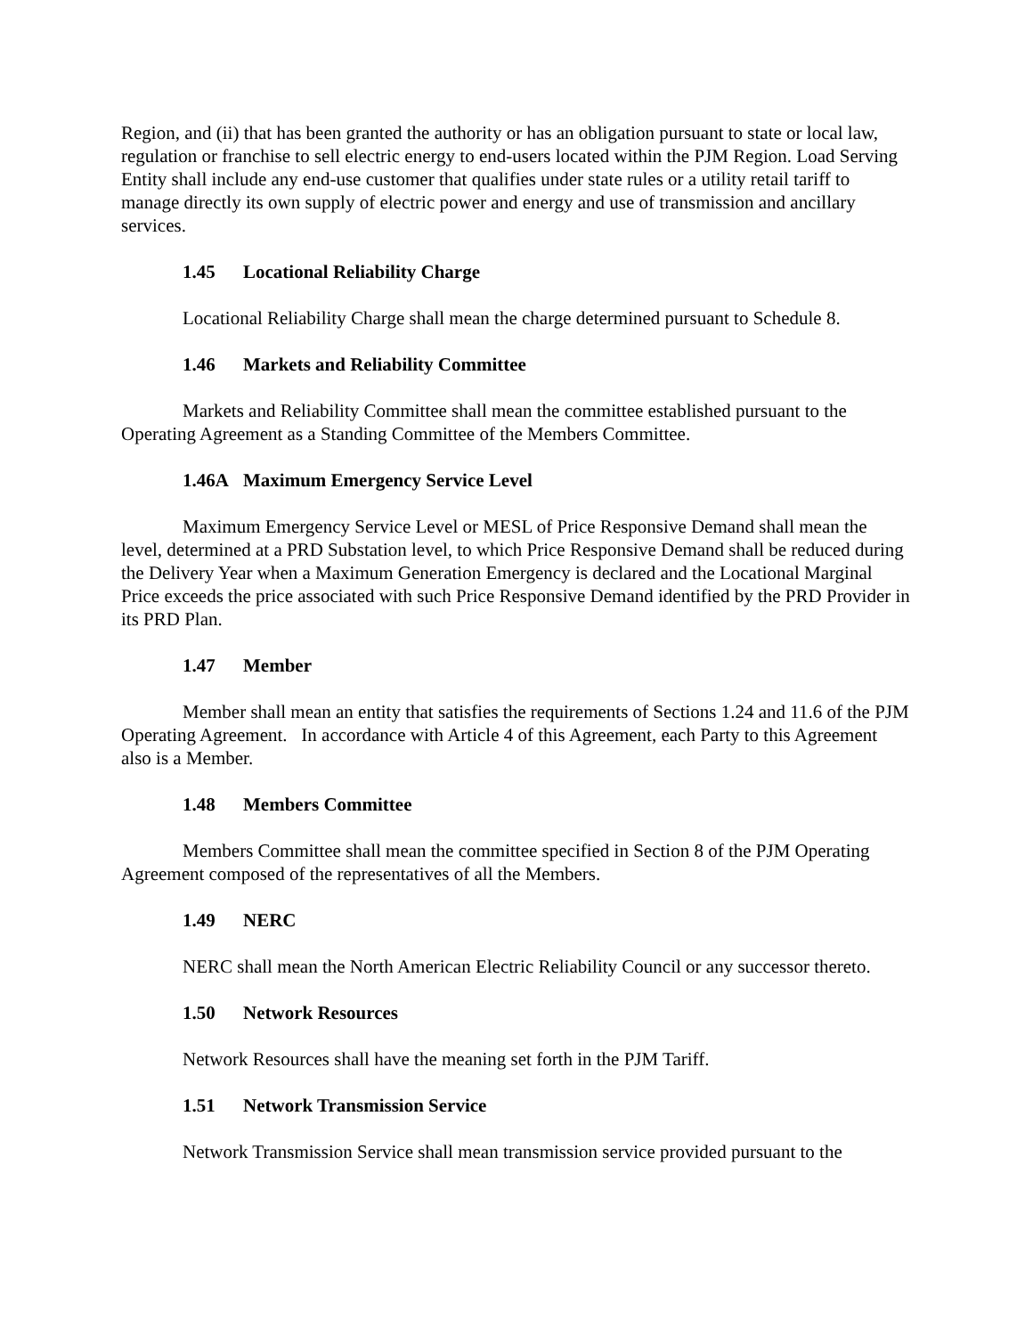Region, and (ii) that has been granted the authority or has an obligation pursuant to state or local law, regulation or franchise to sell electric energy to end-users located within the PJM Region. Load Serving Entity shall include any end-use customer that qualifies under state rules or a utility retail tariff to manage directly its own supply of electric power and energy and use of transmission and ancillary services.
1.45 Locational Reliability Charge
Locational Reliability Charge shall mean the charge determined pursuant to Schedule 8.
1.46 Markets and Reliability Committee
Markets and Reliability Committee shall mean the committee established pursuant to the Operating Agreement as a Standing Committee of the Members Committee.
1.46A Maximum Emergency Service Level
Maximum Emergency Service Level or MESL of Price Responsive Demand shall mean the level, determined at a PRD Substation level, to which Price Responsive Demand shall be reduced during the Delivery Year when a Maximum Generation Emergency is declared and the Locational Marginal Price exceeds the price associated with such Price Responsive Demand identified by the PRD Provider in its PRD Plan.
1.47 Member
Member shall mean an entity that satisfies the requirements of Sections 1.24 and 11.6 of the PJM Operating Agreement. In accordance with Article 4 of this Agreement, each Party to this Agreement also is a Member.
1.48 Members Committee
Members Committee shall mean the committee specified in Section 8 of the PJM Operating Agreement composed of the representatives of all the Members.
1.49 NERC
NERC shall mean the North American Electric Reliability Council or any successor thereto.
1.50 Network Resources
Network Resources shall have the meaning set forth in the PJM Tariff.
1.51 Network Transmission Service
Network Transmission Service shall mean transmission service provided pursuant to the